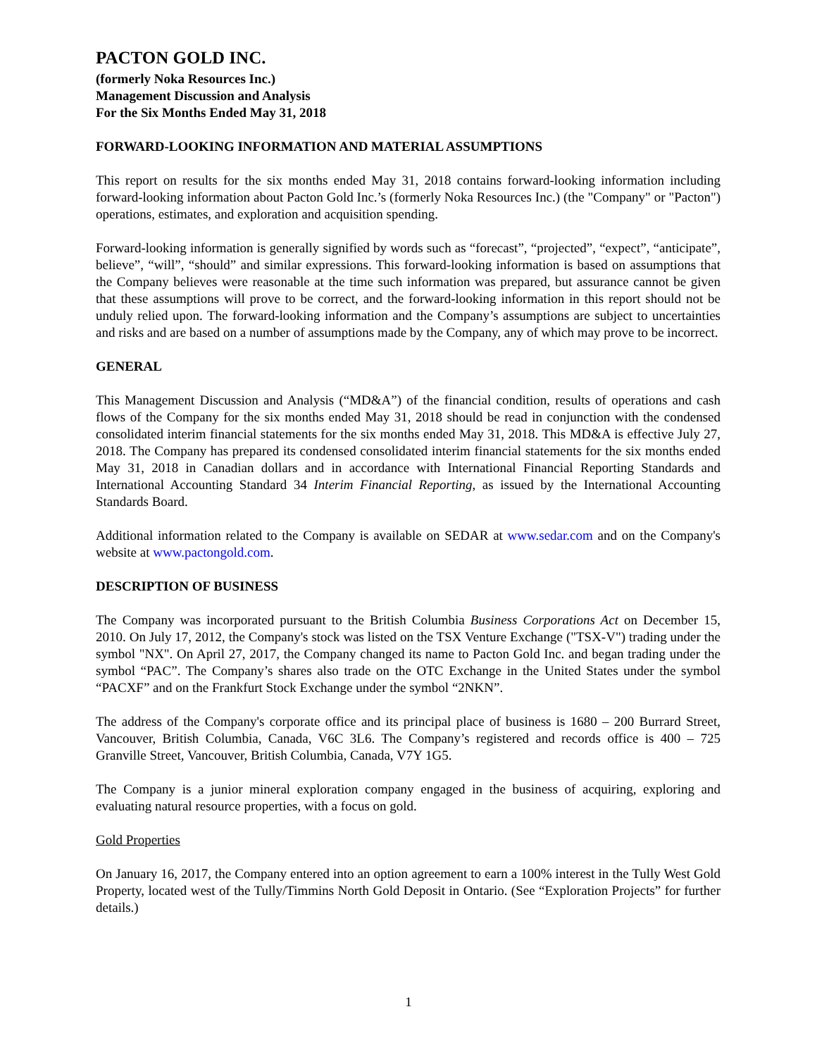PACTON GOLD INC.
(formerly Noka Resources Inc.)
Management Discussion and Analysis
For the Six Months Ended May 31, 2018
FORWARD-LOOKING INFORMATION AND MATERIAL ASSUMPTIONS
This report on results for the six months ended May 31, 2018 contains forward-looking information including forward-looking information about Pacton Gold Inc.’s (formerly Noka Resources Inc.) (the "Company" or "Pacton") operations, estimates, and exploration and acquisition spending.
Forward-looking information is generally signified by words such as “forecast”, “projected”, “expect”, “anticipate”, believe”, “will”, “should” and similar expressions. This forward-looking information is based on assumptions that the Company believes were reasonable at the time such information was prepared, but assurance cannot be given that these assumptions will prove to be correct, and the forward-looking information in this report should not be unduly relied upon. The forward-looking information and the Company’s assumptions are subject to uncertainties and risks and are based on a number of assumptions made by the Company, any of which may prove to be incorrect.
GENERAL
This Management Discussion and Analysis (“MD&A”) of the financial condition, results of operations and cash flows of the Company for the six months ended May 31, 2018 should be read in conjunction with the condensed consolidated interim financial statements for the six months ended May 31, 2018. This MD&A is effective July 27, 2018. The Company has prepared its condensed consolidated interim financial statements for the six months ended May 31, 2018 in Canadian dollars and in accordance with International Financial Reporting Standards and International Accounting Standard 34 Interim Financial Reporting, as issued by the International Accounting Standards Board.
Additional information related to the Company is available on SEDAR at www.sedar.com and on the Company's website at www.pactongold.com.
DESCRIPTION OF BUSINESS
The Company was incorporated pursuant to the British Columbia Business Corporations Act on December 15, 2010. On July 17, 2012, the Company's stock was listed on the TSX Venture Exchange ("TSX-V") trading under the symbol "NX". On April 27, 2017, the Company changed its name to Pacton Gold Inc. and began trading under the symbol “PAC”. The Company’s shares also trade on the OTC Exchange in the United States under the symbol “PACXF” and on the Frankfurt Stock Exchange under the symbol “2NKN”.
The address of the Company's corporate office and its principal place of business is 1680 – 200 Burrard Street, Vancouver, British Columbia, Canada, V6C 3L6. The Company’s registered and records office is 400 – 725 Granville Street, Vancouver, British Columbia, Canada, V7Y 1G5.
The Company is a junior mineral exploration company engaged in the business of acquiring, exploring and evaluating natural resource properties, with a focus on gold.
Gold Properties
On January 16, 2017, the Company entered into an option agreement to earn a 100% interest in the Tully West Gold Property, located west of the Tully/Timmins North Gold Deposit in Ontario. (See “Exploration Projects” for further details.)
1